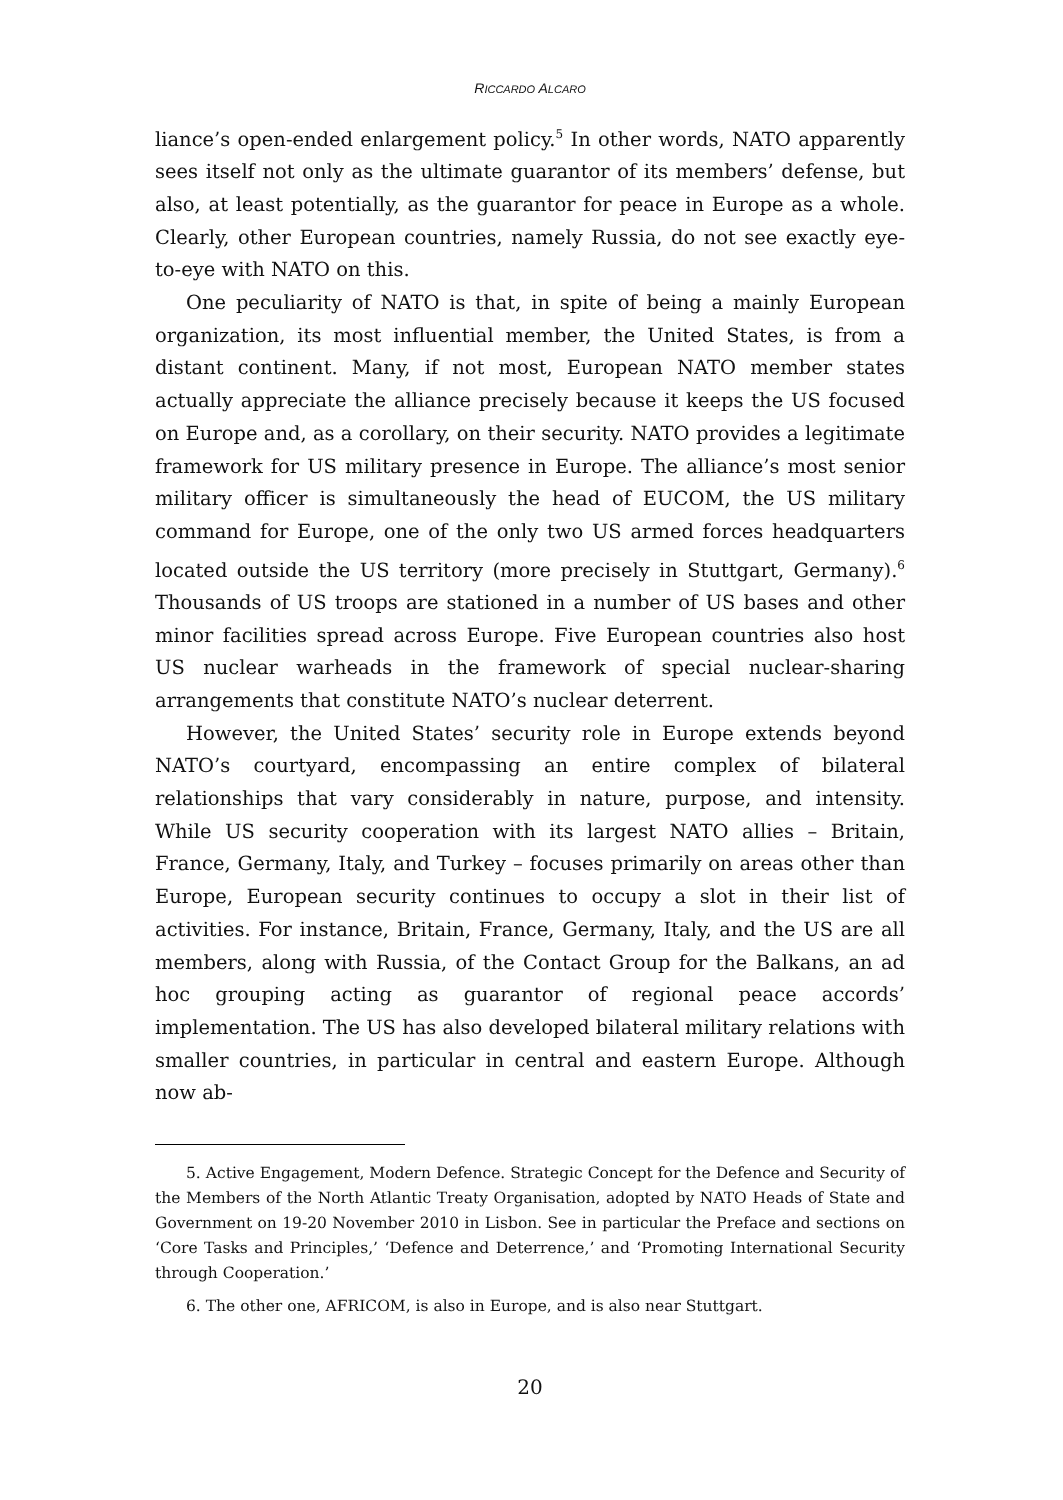RICCARDO ALCARO
liance’s open-ended enlargement policy.<sup>5</sup> In other words, NATO apparently sees itself not only as the ultimate guarantor of its members’ defense, but also, at least potentially, as the guarantor for peace in Europe as a whole. Clearly, other European countries, namely Russia, do not see exactly eye-to-eye with NATO on this.
One peculiarity of NATO is that, in spite of being a mainly European organization, its most influential member, the United States, is from a distant continent. Many, if not most, European NATO member states actually appreciate the alliance precisely because it keeps the US focused on Europe and, as a corollary, on their security. NATO provides a legitimate framework for US military presence in Europe. The alliance’s most senior military officer is simultaneously the head of EUCOM, the US military command for Europe, one of the only two US armed forces headquarters located outside the US territory (more precisely in Stuttgart, Germany).<sup>6</sup> Thousands of US troops are stationed in a number of US bases and other minor facilities spread across Europe. Five European countries also host US nuclear warheads in the framework of special nuclear-sharing arrangements that constitute NATO’s nuclear deterrent.
However, the United States’ security role in Europe extends beyond NATO’s courtyard, encompassing an entire complex of bilateral relationships that vary considerably in nature, purpose, and intensity. While US security cooperation with its largest NATO allies – Britain, France, Germany, Italy, and Turkey – focuses primarily on areas other than Europe, European security continues to occupy a slot in their list of activities. For instance, Britain, France, Germany, Italy, and the US are all members, along with Russia, of the Contact Group for the Balkans, an ad hoc grouping acting as guarantor of regional peace accords’ implementation. The US has also developed bilateral military relations with smaller countries, in particular in central and eastern Europe. Although now ab-
5. Active Engagement, Modern Defence. Strategic Concept for the Defence and Security of the Members of the North Atlantic Treaty Organisation, adopted by NATO Heads of State and Government on 19-20 November 2010 in Lisbon. See in particular the Preface and sections on ‘Core Tasks and Principles,’ ‘Defence and Deterrence,’ and ‘Promoting International Security through Cooperation.’
6. The other one, AFRICOM, is also in Europe, and is also near Stuttgart.
20